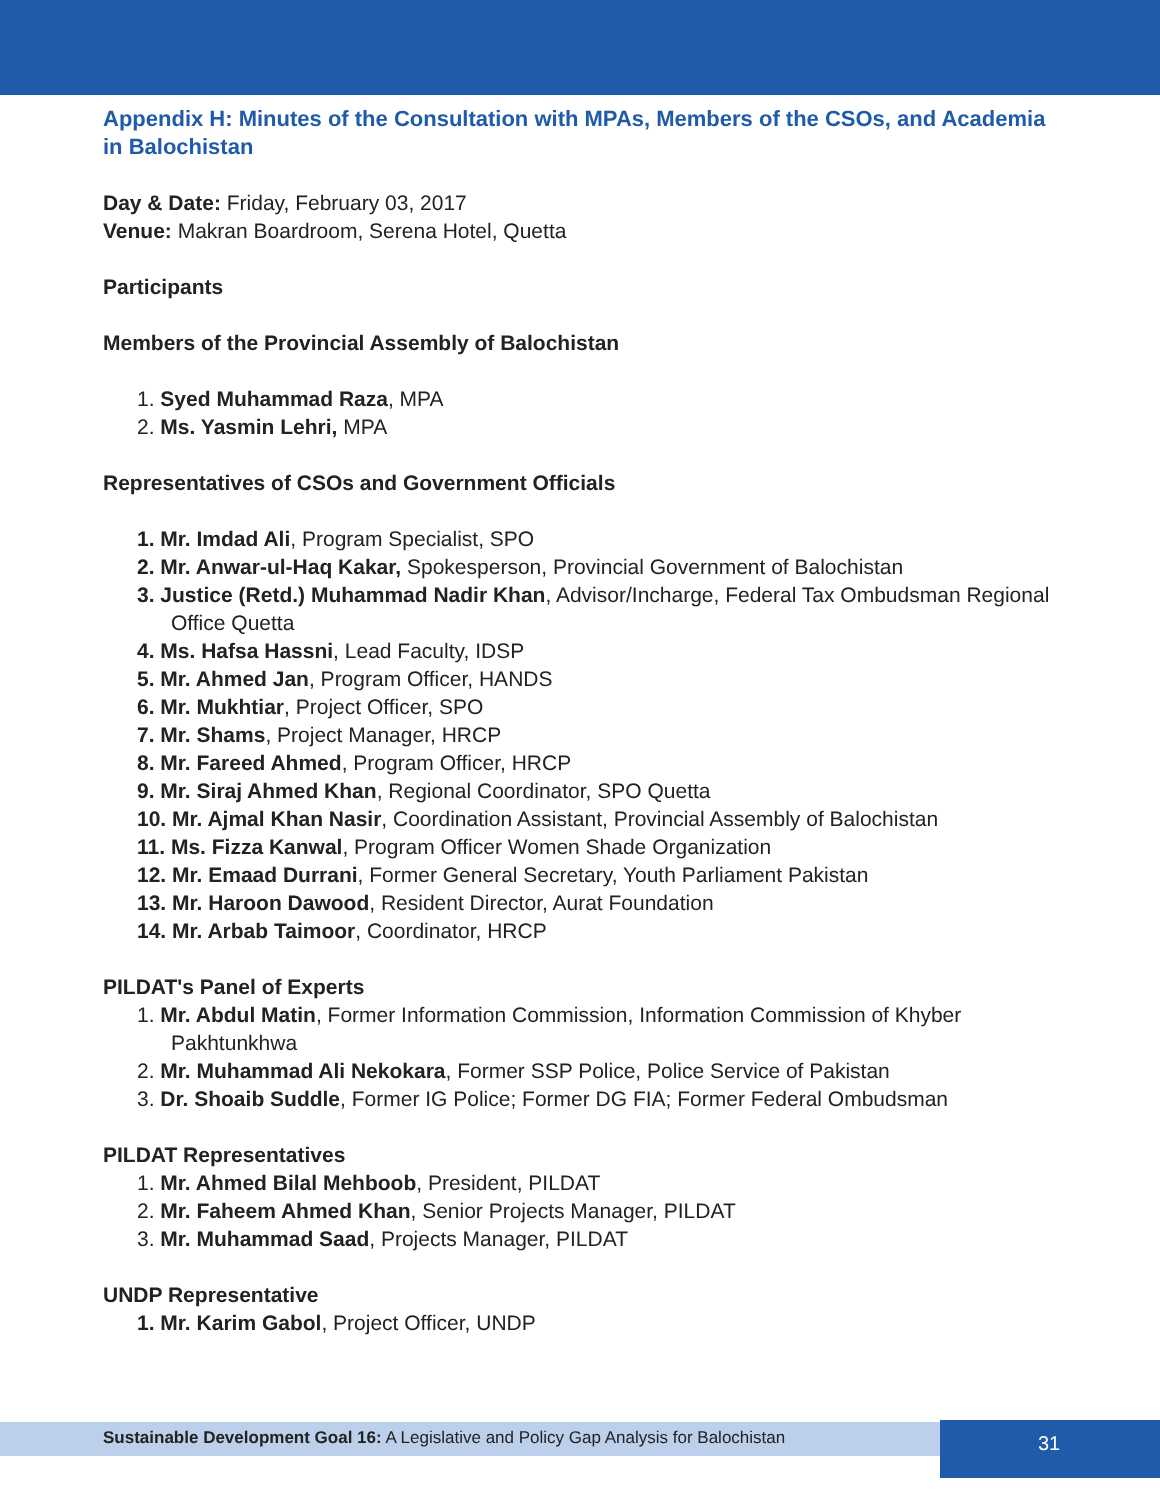Appendix H: Minutes of the Consultation with MPAs, Members of the CSOs, and Academia in Balochistan
Day & Date: Friday, February 03, 2017
Venue: Makran Boardroom, Serena Hotel, Quetta
Participants
Members of the Provincial Assembly of Balochistan
1. Syed Muhammad Raza, MPA
2. Ms. Yasmin Lehri, MPA
Representatives of CSOs and Government Officials
1. Mr. Imdad Ali, Program Specialist, SPO
2. Mr. Anwar-ul-Haq Kakar, Spokesperson, Provincial Government of Balochistan
3. Justice (Retd.) Muhammad Nadir Khan, Advisor/Incharge, Federal Tax Ombudsman Regional Office Quetta
4. Ms. Hafsa Hassni, Lead Faculty, IDSP
5. Mr. Ahmed Jan, Program Officer, HANDS
6. Mr. Mukhtiar, Project Officer, SPO
7. Mr. Shams, Project Manager, HRCP
8. Mr. Fareed Ahmed, Program Officer, HRCP
9. Mr. Siraj Ahmed Khan, Regional Coordinator, SPO Quetta
10. Mr. Ajmal Khan Nasir, Coordination Assistant, Provincial Assembly of Balochistan
11. Ms. Fizza Kanwal, Program Officer Women Shade Organization
12. Mr. Emaad Durrani, Former General Secretary, Youth Parliament Pakistan
13. Mr. Haroon Dawood, Resident Director, Aurat Foundation
14. Mr. Arbab Taimoor, Coordinator, HRCP
PILDAT's Panel of Experts
1. Mr. Abdul Matin, Former Information Commission, Information Commission of Khyber Pakhtunkhwa
2. Mr. Muhammad Ali Nekokara, Former SSP Police, Police Service of Pakistan
3. Dr. Shoaib Suddle, Former IG Police; Former DG FIA; Former Federal Ombudsman
PILDAT Representatives
1. Mr. Ahmed Bilal Mehboob, President, PILDAT
2. Mr. Faheem Ahmed Khan, Senior Projects Manager, PILDAT
3. Mr. Muhammad Saad, Projects Manager, PILDAT
UNDP Representative
1. Mr. Karim Gabol, Project Officer, UNDP
Sustainable Development Goal 16: A Legislative and Policy Gap Analysis for Balochistan
31